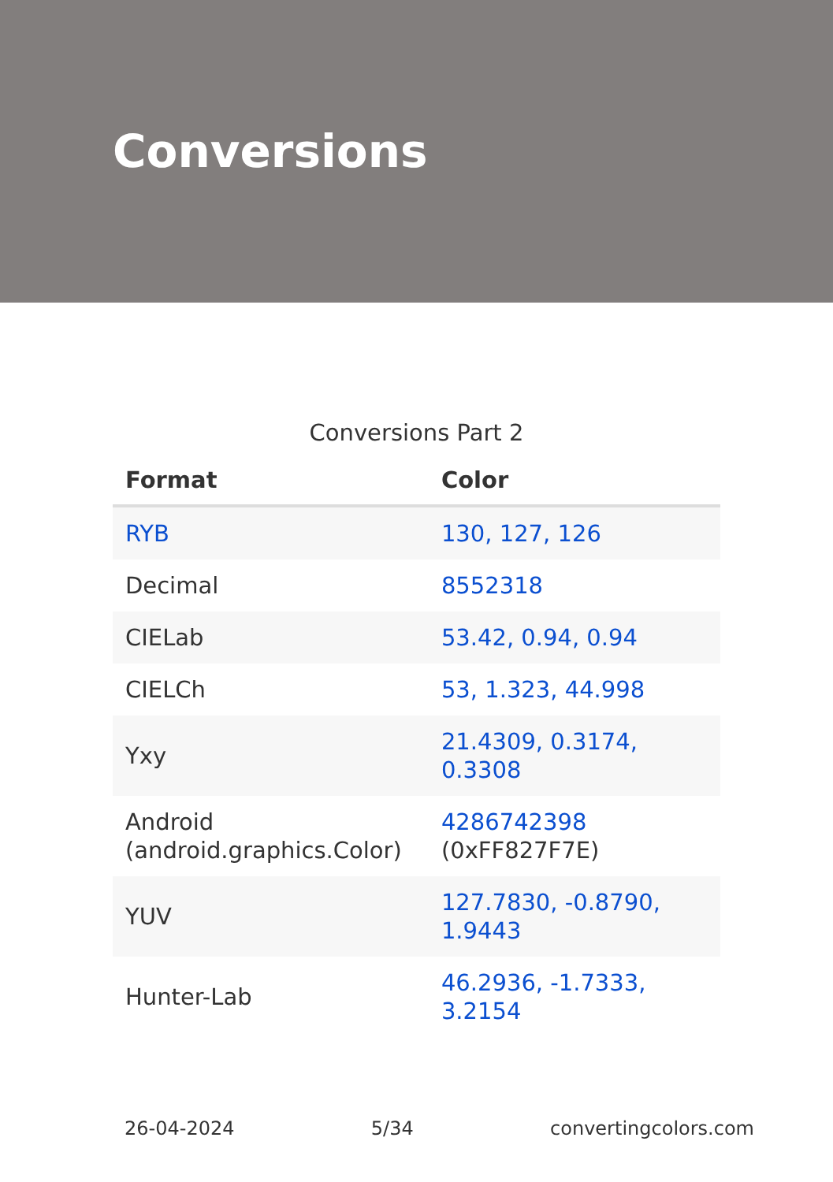Conversions
Conversions Part 2
| Format | Color |
| --- | --- |
| RYB | 130, 127, 126 |
| Decimal | 8552318 |
| CIELab | 53.42, 0.94, 0.94 |
| CIELCh | 53, 1.323, 44.998 |
| Yxy | 21.4309, 0.3174, 0.3308 |
| Android (android.graphics.Color) | 4286742398 (0xFF827F7E) |
| YUV | 127.7830, -0.8790, 1.9443 |
| Hunter-Lab | 46.2936, -1.7333, 3.2154 |
26-04-2024 5/34 convertingcolors.com